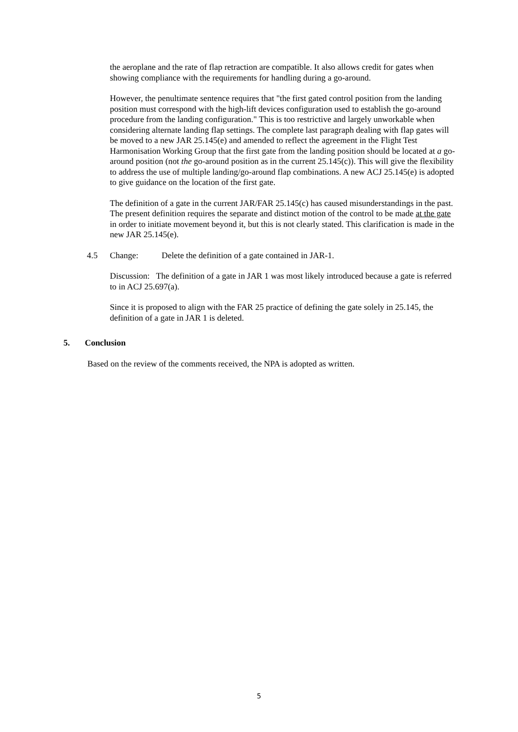the aeroplane and the rate of flap retraction are compatible. It also allows credit for gates when showing compliance with the requirements for handling during a go-around.
However, the penultimate sentence requires that "the first gated control position from the landing position must correspond with the high-lift devices configuration used to establish the go-around procedure from the landing configuration." This is too restrictive and largely unworkable when considering alternate landing flap settings. The complete last paragraph dealing with flap gates will be moved to a new JAR 25.145(e) and amended to reflect the agreement in the Flight Test Harmonisation Working Group that the first gate from the landing position should be located at a go-around position (not the go-around position as in the current 25.145(c)). This will give the flexibility to address the use of multiple landing/go-around flap combinations. A new ACJ 25.145(e) is adopted to give guidance on the location of the first gate.
The definition of a gate in the current JAR/FAR 25.145(c) has caused misunderstandings in the past. The present definition requires the separate and distinct motion of the control to be made at the gate in order to initiate movement beyond it, but this is not clearly stated. This clarification is made in the new JAR 25.145(e).
4.5 Change: Delete the definition of a gate contained in JAR-1.
Discussion: The definition of a gate in JAR 1 was most likely introduced because a gate is referred to in ACJ 25.697(a).
Since it is proposed to align with the FAR 25 practice of defining the gate solely in 25.145, the definition of a gate in JAR 1 is deleted.
5. Conclusion
Based on the review of the comments received, the NPA is adopted as written.
5